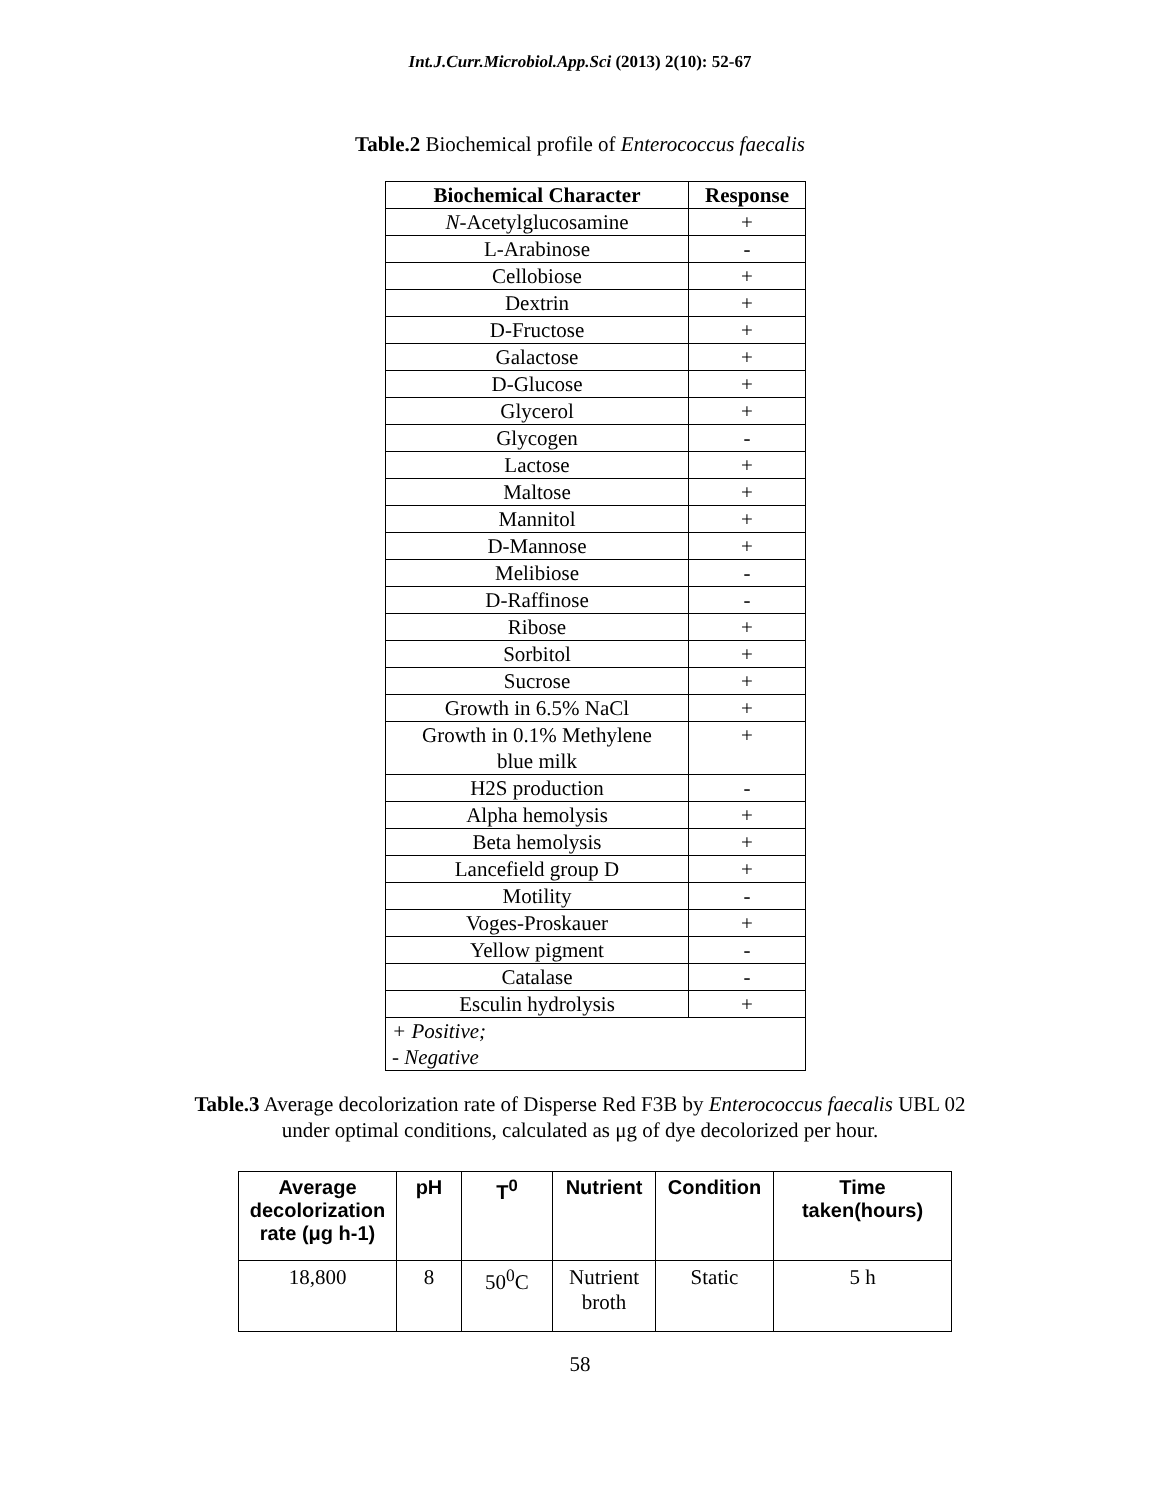Int.J.Curr.Microbiol.App.Sci (2013) 2(10): 52-67
Table.2 Biochemical profile of Enterococcus faecalis
| Biochemical Character | Response |
| --- | --- |
| N -Acetylglucosamine | + |
| L-Arabinose | - |
| Cellobiose | + |
| Dextrin | + |
| D-Fructose | + |
| Galactose | + |
| D-Glucose | + |
| Glycerol | + |
| Glycogen | - |
| Lactose | + |
| Maltose | + |
| Mannitol | + |
| D-Mannose | + |
| Melibiose | - |
| D-Raffinose | - |
| Ribose | + |
| Sorbitol | + |
| Sucrose | + |
| Growth in 6.5% NaCl | + |
| Growth in 0.1% Methylene blue milk | + |
| H2S production | - |
| Alpha hemolysis | + |
| Beta hemolysis | + |
| Lancefield group D | + |
| Motility | - |
| Voges-Proskauer | + |
| Yellow pigment | - |
| Catalase | - |
| Esculin hydrolysis | + |
| + Positive; - Negative | |
Table.3 Average decolorization rate of Disperse Red F3B by Enterococcus faecalis UBL 02
under optimal conditions, calculated as μg of dye decolorized per hour.
| Average decolorization rate (μg h-1) | pH | T<sup>0</sup> | Nutrient | Condition | Time taken(hours) |
| --- | --- | --- | --- | --- | --- |
| 18,800 | 8 | 50<sup>0</sup>C | Nutrient broth | Static | 5 h |
58